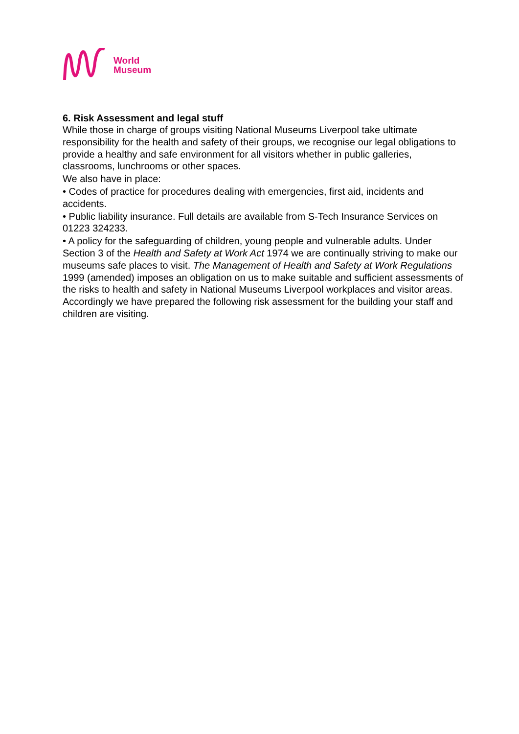World
Museum
6. Risk Assessment and legal stuff
While those in charge of groups visiting National Museums Liverpool take ultimate responsibility for the health and safety of their groups, we recognise our legal obligations to provide a healthy and safe environment for all visitors whether in public galleries, classrooms, lunchrooms or other spaces.
We also have in place:
• Codes of practice for procedures dealing with emergencies, first aid, incidents and accidents.
• Public liability insurance. Full details are available from S-Tech Insurance Services on 01223 324233.
• A policy for the safeguarding of children, young people and vulnerable adults. Under Section 3 of the Health and Safety at Work Act 1974 we are continually striving to make our museums safe places to visit. The Management of Health and Safety at Work Regulations 1999 (amended) imposes an obligation on us to make suitable and sufficient assessments of the risks to health and safety in National Museums Liverpool workplaces and visitor areas. Accordingly we have prepared the following risk assessment for the building your staff and children are visiting.